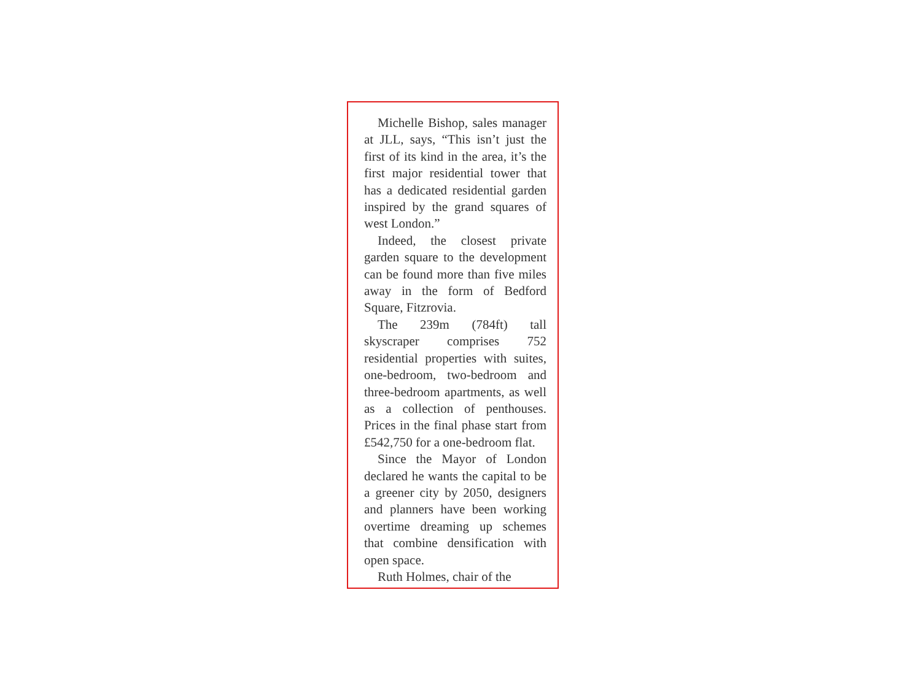Michelle Bishop, sales manager at JLL, says, “This isn’t just the first of its kind in the area, it’s the first major residential tower that has a dedicated residential garden inspired by the grand squares of west London.”
Indeed, the closest private garden square to the development can be found more than five miles away in the form of Bedford Square, Fitzrovia.
The 239m (784ft) tall skyscraper comprises 752 residential properties with suites, one-bedroom, two-bedroom and three-bedroom apartments, as well as a collection of penthouses. Prices in the final phase start from £542,750 for a one-bedroom flat.
Since the Mayor of London declared he wants the capital to be a greener city by 2050, designers and planners have been working overtime dreaming up schemes that combine densification with open space.
Ruth Holmes, chair of the